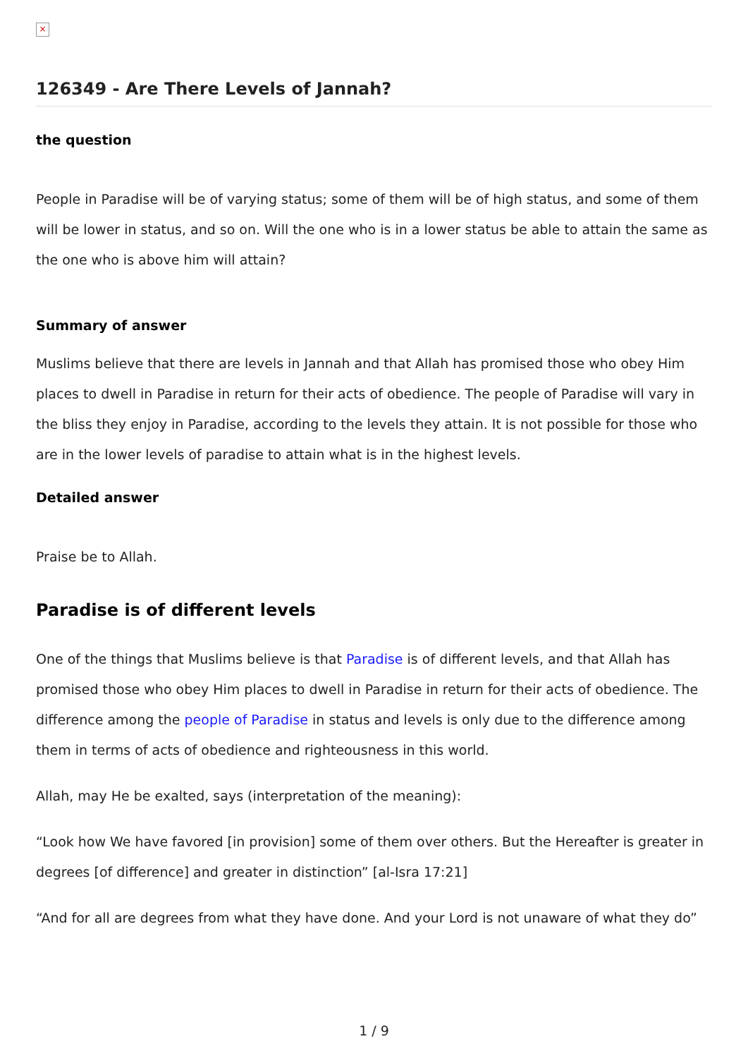×
126349 - Are There Levels of Jannah?
the question
People in Paradise will be of varying status; some of them will be of high status, and some of them will be lower in status, and so on. Will the one who is in a lower status be able to attain the same as the one who is above him will attain?
Summary of answer
Muslims believe that there are levels in Jannah and that Allah has promised those who obey Him places to dwell in Paradise in return for their acts of obedience. The people of Paradise will vary in the bliss they enjoy in Paradise, according to the levels they attain. It is not possible for those who are in the lower levels of paradise to attain what is in the highest levels.
Detailed answer
Praise be to Allah.
Paradise is of different levels
One of the things that Muslims believe is that Paradise is of different levels, and that Allah has promised those who obey Him places to dwell in Paradise in return for their acts of obedience. The difference among the people of Paradise in status and levels is only due to the difference among them in terms of acts of obedience and righteousness in this world.
Allah, may He be exalted, says (interpretation of the meaning):
“Look how We have favored [in provision] some of them over others. But the Hereafter is greater in degrees [of difference] and greater in distinction” [al-Isra 17:21]
“And for all are degrees from what they have done. And your Lord is not unaware of what they do”
1 / 9